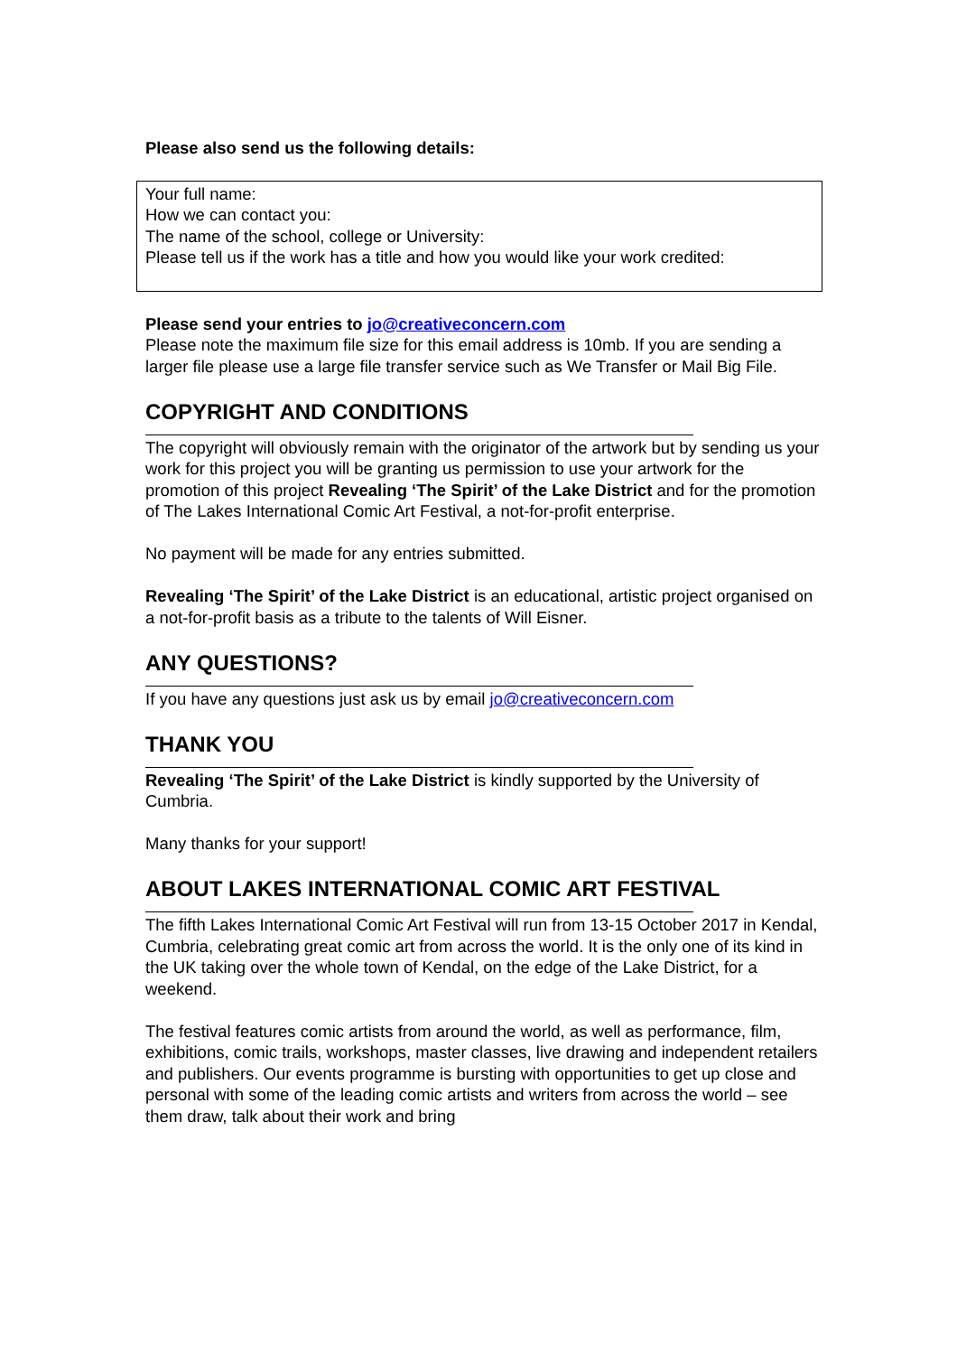Please also send us the following details:
Your full name:
How we can contact you:
The name of the school, college or University:
Please tell us if the work has a title and how you would like your work credited:
Please send your entries to jo@creativeconcern.com
Please note the maximum file size for this email address is 10mb. If you are sending a larger file please use a large file transfer service such as We Transfer or Mail Big File.
COPYRIGHT AND CONDITIONS
The copyright will obviously remain with the originator of the artwork but by sending us your work for this project you will be granting us permission to use your artwork for the promotion of this project Revealing ‘The Spirit’ of the Lake District and for the promotion of The Lakes International Comic Art Festival, a not-for-profit enterprise.
No payment will be made for any entries submitted.
Revealing ‘The Spirit’ of the Lake District is an educational, artistic project organised on a not-for-profit basis as a tribute to the talents of Will Eisner.
ANY QUESTIONS?
If you have any questions just ask us by email jo@creativeconcern.com
THANK YOU
Revealing ‘The Spirit’ of the Lake District is kindly supported by the University of Cumbria.
Many thanks for your support!
ABOUT LAKES INTERNATIONAL COMIC ART FESTIVAL
The fifth Lakes International Comic Art Festival will run from 13-15 October 2017 in Kendal, Cumbria, celebrating great comic art from across the world. It is the only one of its kind in the UK taking over the whole town of Kendal, on the edge of the Lake District, for a weekend.
The festival features comic artists from around the world, as well as performance, film, exhibitions, comic trails, workshops, master classes, live drawing and independent retailers and publishers. Our events programme is bursting with opportunities to get up close and personal with some of the leading comic artists and writers from across the world – see them draw, talk about their work and bring